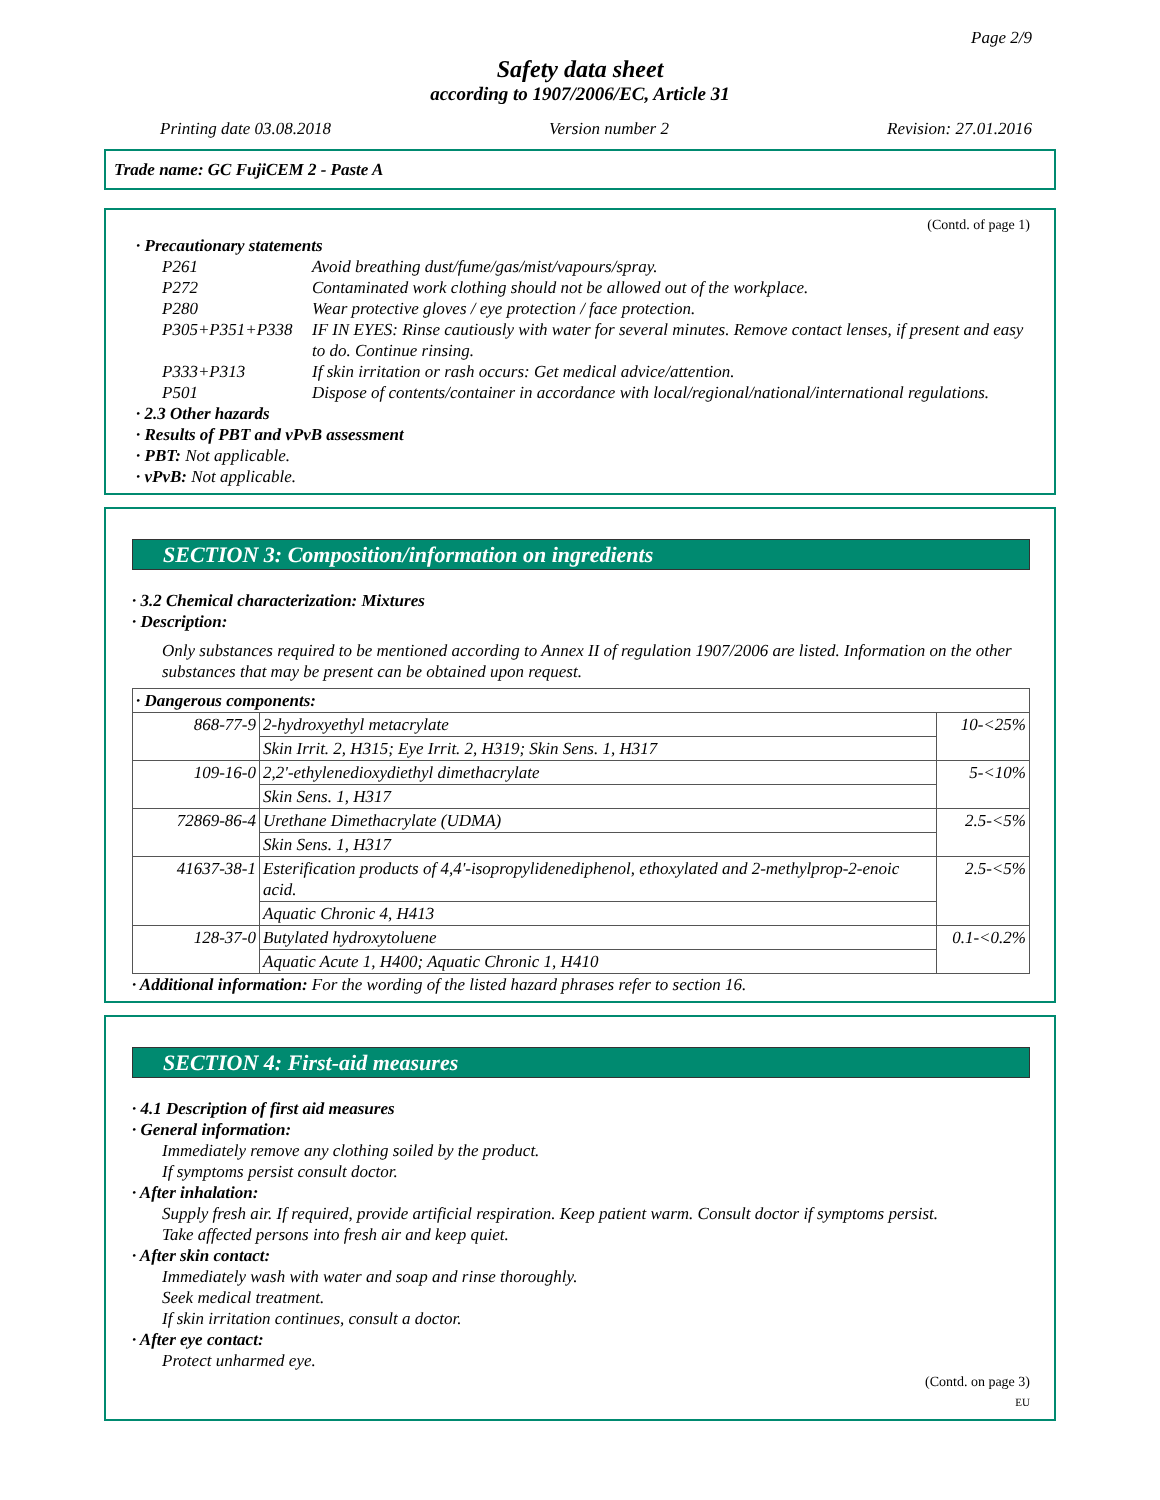Page 2/9
Safety data sheet
according to 1907/2006/EC, Article 31
Printing date 03.08.2018 Version number 2 Revision: 27.01.2016
Trade name: GC FujiCEM 2 - Paste A
(Contd. of page 1)
· Precautionary statements
| P261 | Avoid breathing dust/fume/gas/mist/vapours/spray. |
| P272 | Contaminated work clothing should not be allowed out of the workplace. |
| P280 | Wear protective gloves / eye protection / face protection. |
| P305+P351+P338 | IF IN EYES: Rinse cautiously with water for several minutes. Remove contact lenses, if present and easy to do. Continue rinsing. |
| P333+P313 | If skin irritation or rash occurs: Get medical advice/attention. |
| P501 | Dispose of contents/container in accordance with local/regional/national/international regulations. |
· 2.3 Other hazards
· Results of PBT and vPvB assessment
· PBT: Not applicable.
· vPvB: Not applicable.
SECTION 3: Composition/information on ingredients
· 3.2 Chemical characterization: Mixtures
· Description:
Only substances required to be mentioned according to Annex II of regulation 1907/2006 are listed. Information on the other substances that may be present can be obtained upon request.
| · Dangerous components: | | |
| 868-77-9 | 2-hydroxyethyl metacrylate | 10-<25% |
| | Skin Irrit. 2, H315; Eye Irrit. 2, H319; Skin Sens. 1, H317 | |
| 109-16-0 | 2,2'-ethylenedioxydiethyl dimethacrylate | 5-<10% |
| | Skin Sens. 1, H317 | |
| 72869-86-4 | Urethane Dimethacrylate (UDMA) | 2.5-<5% |
| | Skin Sens. 1, H317 | |
| 41637-38-1 | Esterification products of 4,4'-isopropylidenediphenol, ethoxylated and 2-methylprop-2-enoic acid. | 2.5-<5% |
| | Aquatic Chronic 4, H413 | |
| 128-37-0 | Butylated hydroxytoluene | 0.1-<0.2% |
| | Aquatic Acute 1, H400; Aquatic Chronic 1, H410 | |
· Additional information: For the wording of the listed hazard phrases refer to section 16.
SECTION 4: First-aid measures
· 4.1 Description of first aid measures
· General information:
Immediately remove any clothing soiled by the product.
If symptoms persist consult doctor.
· After inhalation:
Supply fresh air. If required, provide artificial respiration. Keep patient warm. Consult doctor if symptoms persist.
Take affected persons into fresh air and keep quiet.
· After skin contact:
Immediately wash with water and soap and rinse thoroughly.
Seek medical treatment.
If skin irritation continues, consult a doctor.
· After eye contact:
Protect unharmed eye.
(Contd. on page 3)
EU